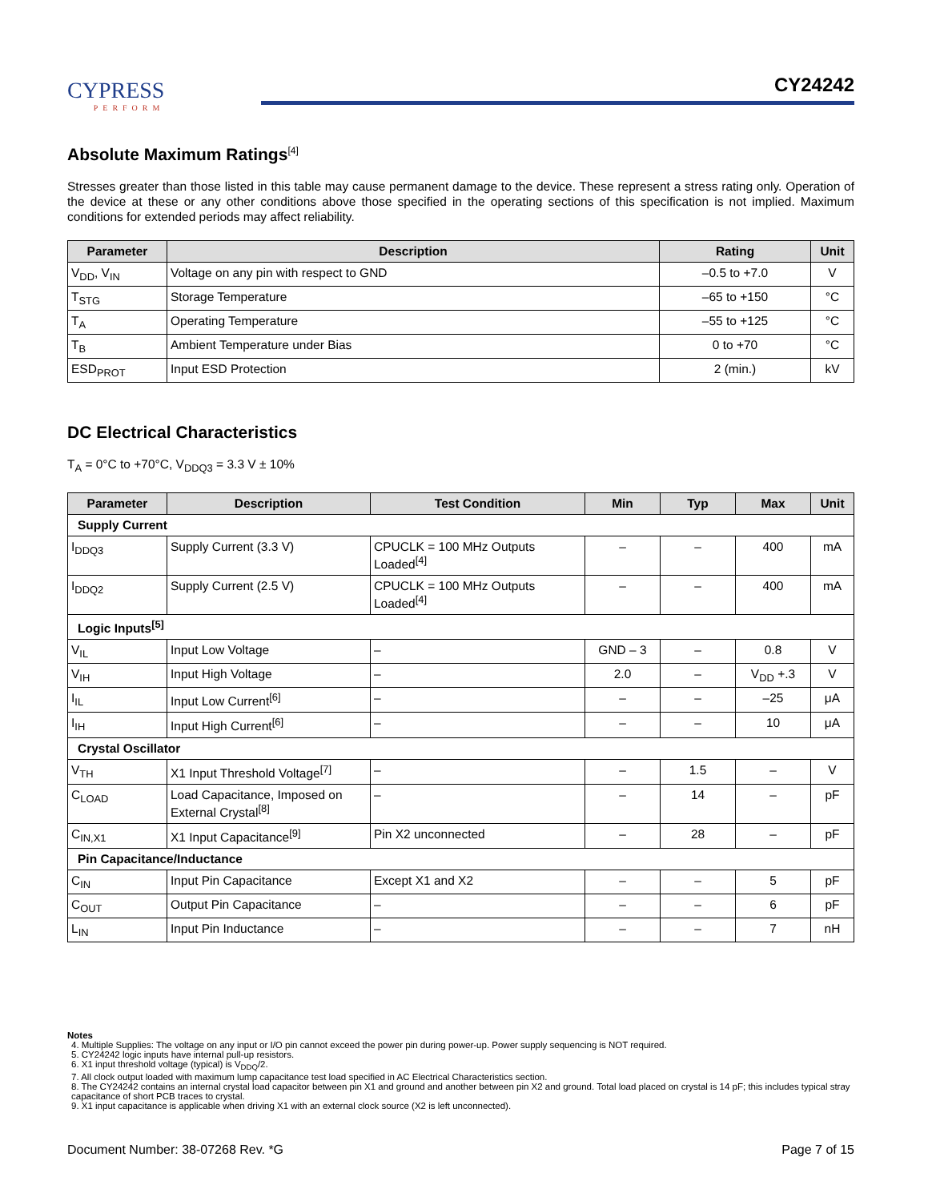CYPRESS
PERFORM
CY24242
Absolute Maximum Ratings<sup>[4]</sup>
Stresses greater than those listed in this table may cause permanent damage to the device. These represent a stress rating only. Operation of the device at these or any other conditions above those specified in the operating sections of this specification is not implied. Maximum conditions for extended periods may affect reliability.
| Parameter | Description | Rating | Unit |
| --- | --- | --- | --- |
| V<sub>DD</sub>, V<sub>IN</sub> | Voltage on any pin with respect to GND | –0.5 to +7.0 | V |
| T<sub>STG</sub> | Storage Temperature | –65 to +150 | °C |
| T<sub>A</sub> | Operating Temperature | –55 to +125 | °C |
| T<sub>B</sub> | Ambient Temperature under Bias | 0 to +70 | °C |
| ESD<sub>PROT</sub> | Input ESD Protection | 2 (min.) | kV |
DC Electrical Characteristics
T<sub>A</sub> = 0°C to +70°C, V<sub>DDQ3</sub> = 3.3 V ± 10%
| Parameter | Description | Test Condition | Min | Typ | Max | Unit |
| --- | --- | --- | --- | --- | --- | --- |
| Supply Current | | | | | | |
| I<sub>DDQ3</sub> | Supply Current (3.3 V) | CPUCLK = 100 MHz Outputs Loaded<sup>[4]</sup> | – | – | 400 | mA |
| I<sub>DDQ2</sub> | Supply Current (2.5 V) | CPUCLK = 100 MHz Outputs Loaded<sup>[4]</sup> | – | – | 400 | mA |
| Logic Inputs<sup>[5]</sup> | | | | | | |
| V<sub>IL</sub> | Input Low Voltage | – | GND – 3 | – | 0.8 | V |
| V<sub>IH</sub> | Input High Voltage | – | 2.0 | – | V<sub>DD</sub> +.3 | V |
| I<sub>IL</sub> | Input Low Current<sup>[6]</sup> | – | – | – | –25 | μA |
| I<sub>IH</sub> | Input High Current<sup>[6]</sup> | – | – | – | 10 | μA |
| Crystal Oscillator | | | | | | |
| V<sub>TH</sub> | X1 Input Threshold Voltage<sup>[7]</sup> | – | – | 1.5 | – | V |
| C<sub>LOAD</sub> | Load Capacitance, Imposed on External Crystal<sup>[8]</sup> | – | – | 14 | – | pF |
| C<sub>IN,X1</sub> | X1 Input Capacitance<sup>[9]</sup> | Pin X2 unconnected | – | 28 | – | pF |
| Pin Capacitance/Inductance | | | | | | |
| C<sub>IN</sub> | Input Pin Capacitance | Except X1 and X2 | – | – | 5 | pF |
| C<sub>OUT</sub> | Output Pin Capacitance | – | – | – | 6 | pF |
| L<sub>IN</sub> | Input Pin Inductance | – | – | – | 7 | nH |
Notes
4. Multiple Supplies: The voltage on any input or I/O pin cannot exceed the power pin during power-up. Power supply sequencing is NOT required.
5. CY24242 logic inputs have internal pull-up resistors.
6. X1 input threshold voltage (typical) is V<sub>DDQ</sub>/2.
7. All clock output loaded with maximum lump capacitance test load specified in AC Electrical Characteristics section.
8. The CY24242 contains an internal crystal load capacitor between pin X1 and ground and another between pin X2 and ground. Total load placed on crystal is 14 pF; this includes typical stray capacitance of short PCB traces to crystal.
9. X1 input capacitance is applicable when driving X1 with an external clock source (X2 is left unconnected).
Document Number: 38-07268 Rev. *G Page 7 of 15